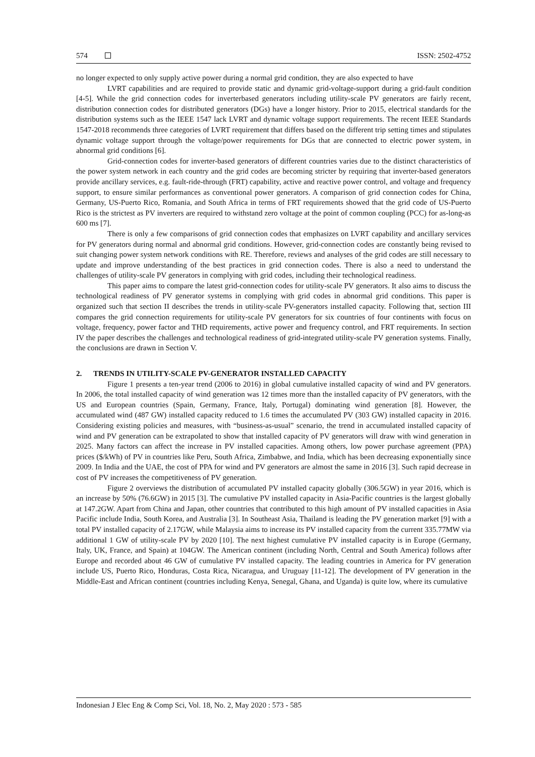574 ISSN: 2502-4752
no longer expected to only supply active power during a normal grid condition, they are also expected to have
LVRT capabilities and are required to provide static and dynamic grid-voltage-support during a grid-fault condition [4-5]. While the grid connection codes for inverterbased generators including utility-scale PV generators are fairly recent, distribution connection codes for distributed generators (DGs) have a longer history. Prior to 2015, electrical standards for the distribution systems such as the IEEE 1547 lack LVRT and dynamic voltage support requirements. The recent IEEE Standards 1547-2018 recommends three categories of LVRT requirement that differs based on the different trip setting times and stipulates dynamic voltage support through the voltage/power requirements for DGs that are connected to electric power system, in abnormal grid conditions [6].
Grid-connection codes for inverter-based generators of different countries varies due to the distinct characteristics of the power system network in each country and the grid codes are becoming stricter by requiring that inverter-based generators provide ancillary services, e.g. fault-ride-through (FRT) capability, active and reactive power control, and voltage and frequency support, to ensure similar performances as conventional power generators. A comparison of grid connection codes for China, Germany, US-Puerto Rico, Romania, and South Africa in terms of FRT requirements showed that the grid code of US-Puerto Rico is the strictest as PV inverters are required to withstand zero voltage at the point of common coupling (PCC) for as-long-as 600 ms [7].
There is only a few comparisons of grid connection codes that emphasizes on LVRT capability and ancillary services for PV generators during normal and abnormal grid conditions. However, grid-connection codes are constantly being revised to suit changing power system network conditions with RE. Therefore, reviews and analyses of the grid codes are still necessary to update and improve understanding of the best practices in grid connection codes. There is also a need to understand the challenges of utility-scale PV generators in complying with grid codes, including their technological readiness.
This paper aims to compare the latest grid-connection codes for utility-scale PV generators. It also aims to discuss the technological readiness of PV generator systems in complying with grid codes in abnormal grid conditions. This paper is organized such that section II describes the trends in utility-scale PV-generators installed capacity. Following that, section III compares the grid connection requirements for utility-scale PV generators for six countries of four continents with focus on voltage, frequency, power factor and THD requirements, active power and frequency control, and FRT requirements. In section IV the paper describes the challenges and technological readiness of grid-integrated utility-scale PV generation systems. Finally, the conclusions are drawn in Section V.
2. TRENDS IN UTILITY-SCALE PV-GENERATOR INSTALLED CAPACITY
Figure 1 presents a ten-year trend (2006 to 2016) in global cumulative installed capacity of wind and PV generators. In 2006, the total installed capacity of wind generation was 12 times more than the installed capacity of PV generators, with the US and European countries (Spain, Germany, France, Italy, Portugal) dominating wind generation [8]. However, the accumulated wind (487 GW) installed capacity reduced to 1.6 times the accumulated PV (303 GW) installed capacity in 2016. Considering existing policies and measures, with “business-as-usual” scenario, the trend in accumulated installed capacity of wind and PV generation can be extrapolated to show that installed capacity of PV generators will draw with wind generation in 2025. Many factors can affect the increase in PV installed capacities. Among others, low power purchase agreement (PPA) prices ($/kWh) of PV in countries like Peru, South Africa, Zimbabwe, and India, which has been decreasing exponentially since 2009. In India and the UAE, the cost of PPA for wind and PV generators are almost the same in 2016 [3]. Such rapid decrease in cost of PV increases the competitiveness of PV generation.
Figure 2 overviews the distribution of accumulated PV installed capacity globally (306.5GW) in year 2016, which is an increase by 50% (76.6GW) in 2015 [3]. The cumulative PV installed capacity in Asia-Pacific countries is the largest globally at 147.2GW. Apart from China and Japan, other countries that contributed to this high amount of PV installed capacities in Asia Pacific include India, South Korea, and Australia [3]. In Southeast Asia, Thailand is leading the PV generation market [9] with a total PV installed capacity of 2.17GW, while Malaysia aims to increase its PV installed capacity from the current 335.77MW via additional 1 GW of utility-scale PV by 2020 [10]. The next highest cumulative PV installed capacity is in Europe (Germany, Italy, UK, France, and Spain) at 104GW. The American continent (including North, Central and South America) follows after Europe and recorded about 46 GW of cumulative PV installed capacity. The leading countries in America for PV generation include US, Puerto Rico, Honduras, Costa Rica, Nicaragua, and Uruguay [11-12]. The development of PV generation in the Middle-East and African continent (countries including Kenya, Senegal, Ghana, and Uganda) is quite low, where its cumulative
Indonesian J Elec Eng & Comp Sci, Vol. 18, No. 2, May 2020 : 573 - 585